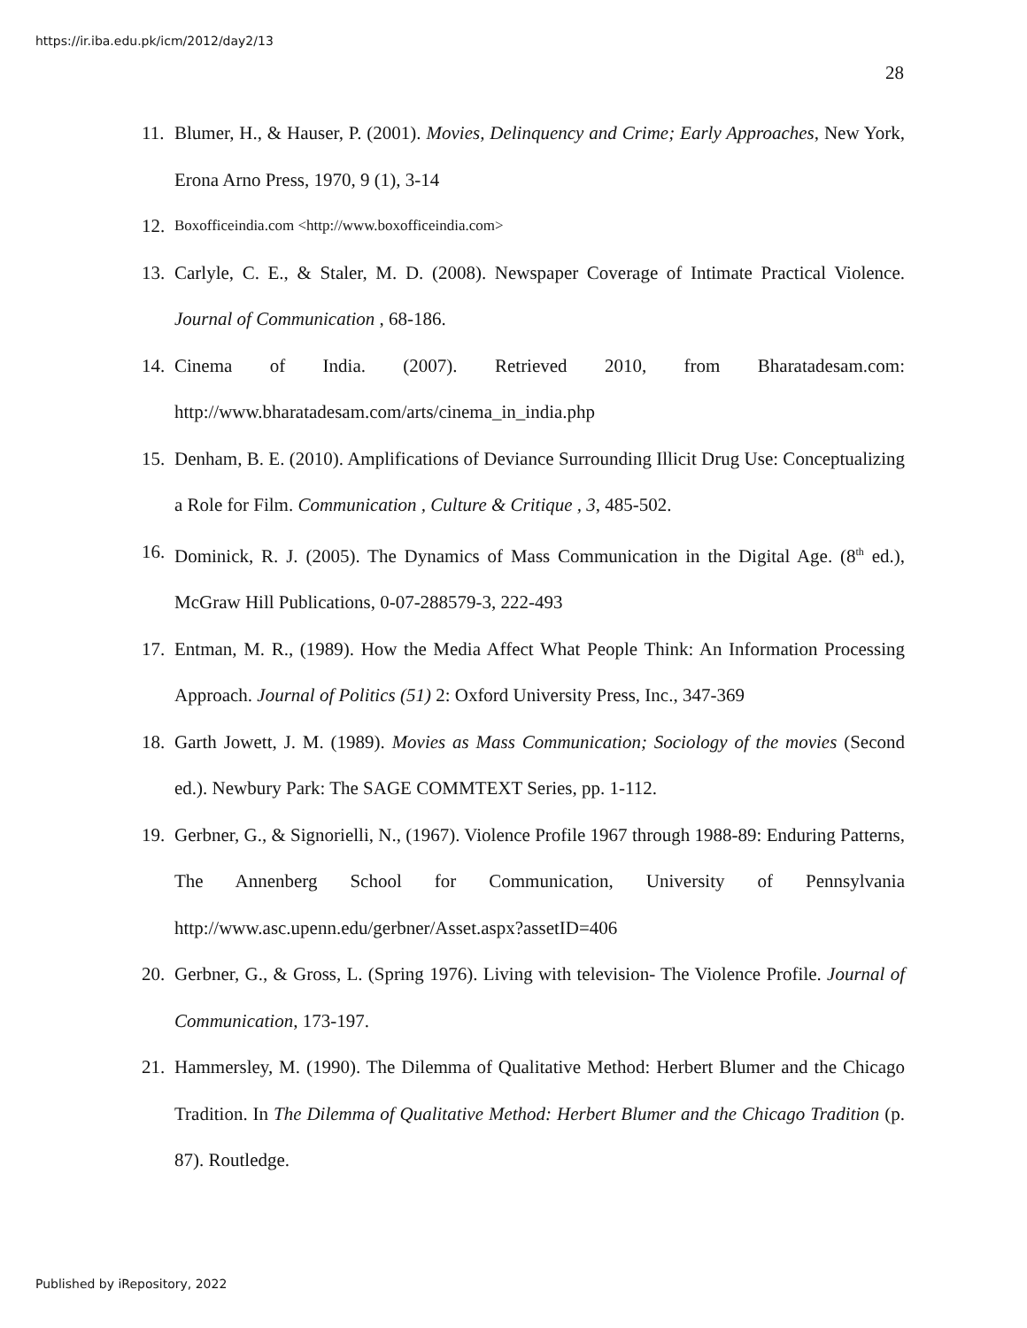https://ir.iba.edu.pk/icm/2012/day2/13
28
11. Blumer, H., & Hauser, P. (2001). Movies, Delinquency and Crime; Early Approaches, New York, Erona Arno Press, 1970, 9 (1), 3-14
12. Boxofficeindia.com <http://www.boxofficeindia.com>
13. Carlyle, C. E., & Staler, M. D. (2008). Newspaper Coverage of Intimate Practical Violence. Journal of Communication , 68-186.
14. Cinema of India. (2007). Retrieved 2010, from Bharatadesam.com: http://www.bharatadesam.com/arts/cinema_in_india.php
15. Denham, B. E. (2010). Amplifications of Deviance Surrounding Illicit Drug Use: Conceptualizing a Role for Film. Communication , Culture & Critique , 3, 485-502.
16. Dominick, R. J. (2005). The Dynamics of Mass Communication in the Digital Age. (8<sup>th</sup> ed.), McGraw Hill Publications, 0-07-288579-3, 222-493
17. Entman, M. R., (1989). How the Media Affect What People Think: An Information Processing Approach. Journal of Politics (51) 2: Oxford University Press, Inc., 347-369
18. Garth Jowett, J. M. (1989). Movies as Mass Communication; Sociology of the movies (Second ed.). Newbury Park: The SAGE COMMTEXT Series, pp. 1-112.
19. Gerbner, G., & Signorielli, N., (1967). Violence Profile 1967 through 1988-89: Enduring Patterns, The Annenberg School for Communication, University of Pennsylvania http://www.asc.upenn.edu/gerbner/Asset.aspx?assetID=406
20. Gerbner, G., & Gross, L. (Spring 1976). Living with television- The Violence Profile. Journal of Communication, 173-197.
21. Hammersley, M. (1990). The Dilemma of Qualitative Method: Herbert Blumer and the Chicago Tradition. In The Dilemma of Qualitative Method: Herbert Blumer and the Chicago Tradition (p. 87). Routledge.
Published by iRepository, 2022